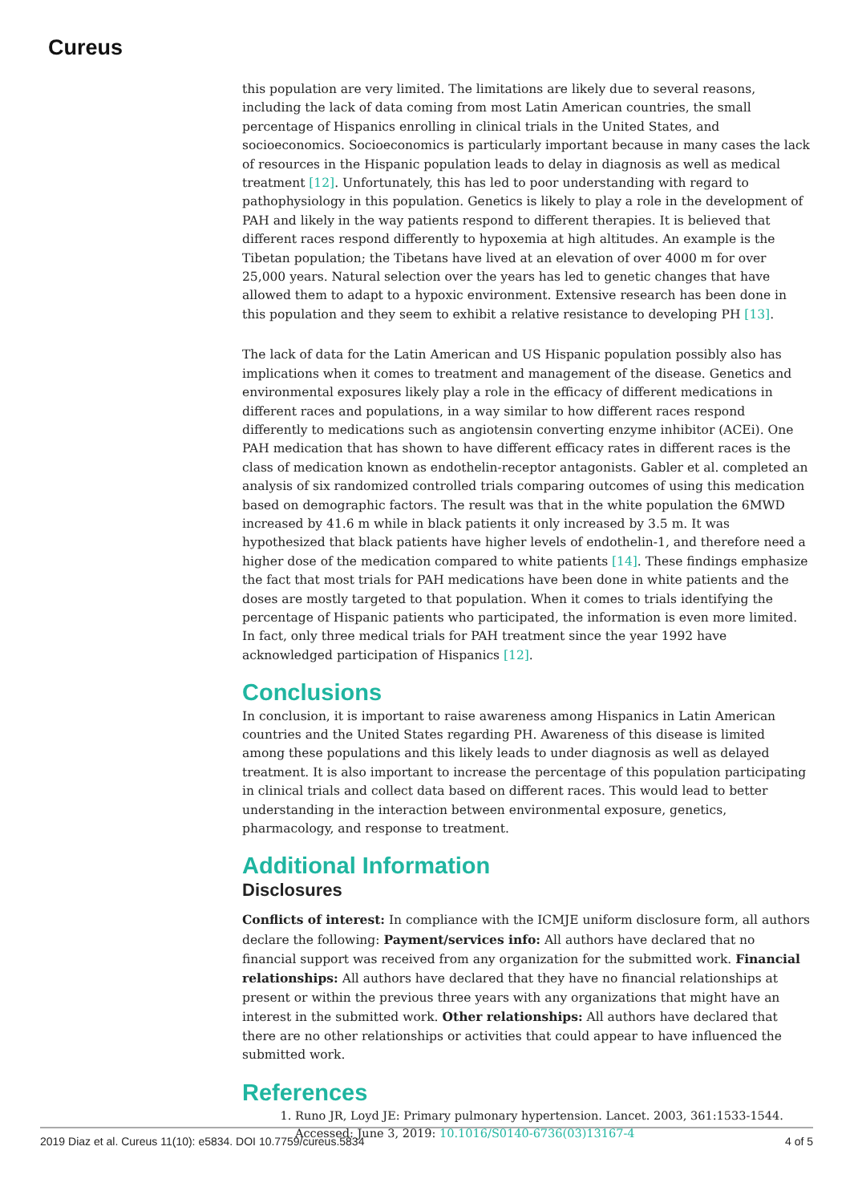Cureus
this population are very limited. The limitations are likely due to several reasons, including the lack of data coming from most Latin American countries, the small percentage of Hispanics enrolling in clinical trials in the United States, and socioeconomics. Socioeconomics is particularly important because in many cases the lack of resources in the Hispanic population leads to delay in diagnosis as well as medical treatment [12]. Unfortunately, this has led to poor understanding with regard to pathophysiology in this population. Genetics is likely to play a role in the development of PAH and likely in the way patients respond to different therapies. It is believed that different races respond differently to hypoxemia at high altitudes. An example is the Tibetan population; the Tibetans have lived at an elevation of over 4000 m for over 25,000 years. Natural selection over the years has led to genetic changes that have allowed them to adapt to a hypoxic environment. Extensive research has been done in this population and they seem to exhibit a relative resistance to developing PH [13].
The lack of data for the Latin American and US Hispanic population possibly also has implications when it comes to treatment and management of the disease. Genetics and environmental exposures likely play a role in the efficacy of different medications in different races and populations, in a way similar to how different races respond differently to medications such as angiotensin converting enzyme inhibitor (ACEi). One PAH medication that has shown to have different efficacy rates in different races is the class of medication known as endothelin-receptor antagonists. Gabler et al. completed an analysis of six randomized controlled trials comparing outcomes of using this medication based on demographic factors. The result was that in the white population the 6MWD increased by 41.6 m while in black patients it only increased by 3.5 m. It was hypothesized that black patients have higher levels of endothelin-1, and therefore need a higher dose of the medication compared to white patients [14]. These findings emphasize the fact that most trials for PAH medications have been done in white patients and the doses are mostly targeted to that population. When it comes to trials identifying the percentage of Hispanic patients who participated, the information is even more limited. In fact, only three medical trials for PAH treatment since the year 1992 have acknowledged participation of Hispanics [12].
Conclusions
In conclusion, it is important to raise awareness among Hispanics in Latin American countries and the United States regarding PH. Awareness of this disease is limited among these populations and this likely leads to under diagnosis as well as delayed treatment. It is also important to increase the percentage of this population participating in clinical trials and collect data based on different races. This would lead to better understanding in the interaction between environmental exposure, genetics, pharmacology, and response to treatment.
Additional Information
Disclosures
Conflicts of interest: In compliance with the ICMJE uniform disclosure form, all authors declare the following: Payment/services info: All authors have declared that no financial support was received from any organization for the submitted work. Financial relationships: All authors have declared that they have no financial relationships at present or within the previous three years with any organizations that might have an interest in the submitted work. Other relationships: All authors have declared that there are no other relationships or activities that could appear to have influenced the submitted work.
References
1. Runo JR, Loyd JE: Primary pulmonary hypertension. Lancet. 2003, 361:1533-1544. Accessed: June 3, 2019: 10.1016/S0140-6736(03)13167-4
2019 Diaz et al. Cureus 11(10): e5834. DOI 10.7759/cureus.5834 4 of 5